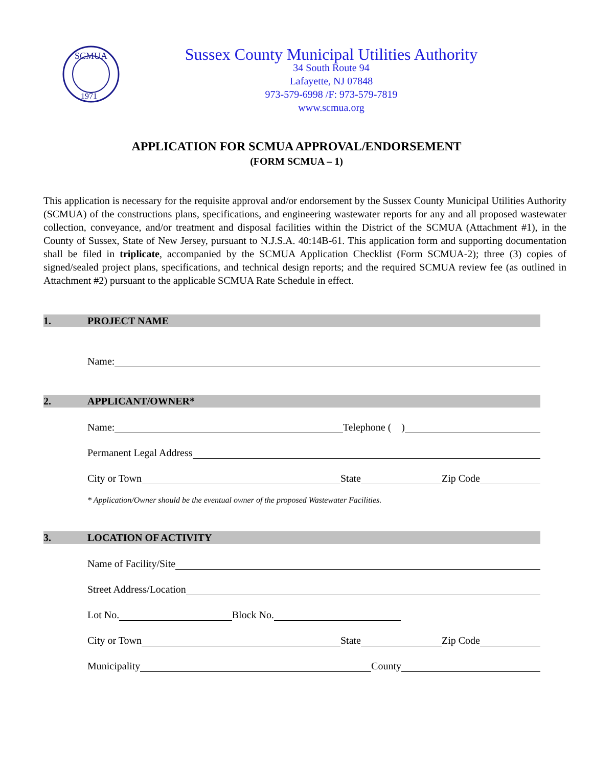SCMUA
1971
Sussex County Municipal Utilities Authority
34 South Route 94
Lafayette, NJ 07848
973-579-6998 /F: 973-579-7819
www.scmua.org
APPLICATION FOR SCMUA APPROVAL/ENDORSEMENT
(FORM SCMUA – 1)
This application is necessary for the requisite approval and/or endorsement by the Sussex County Municipal Utilities Authority (SCMUA) of the constructions plans, specifications, and engineering wastewater reports for any and all proposed wastewater collection, conveyance, and/or treatment and disposal facilities within the District of the SCMUA (Attachment #1), in the County of Sussex, State of New Jersey, pursuant to N.J.S.A. 40:14B-61. This application form and supporting documentation shall be filed in triplicate, accompanied by the SCMUA Application Checklist (Form SCMUA-2); three (3) copies of signed/sealed project plans, specifications, and technical design reports; and the required SCMUA review fee (as outlined in Attachment #2) pursuant to the applicable SCMUA Rate Schedule in effect.
1. PROJECT NAME
Name:
2. APPLICANT/OWNER*
Name: Telephone ( )
Permanent Legal Address
City or Town State Zip Code
* Application/Owner should be the eventual owner of the proposed Wastewater Facilities.
3. LOCATION OF ACTIVITY
Name of Facility/Site
Street Address/Location
Lot No. Block No.
City or Town State Zip Code
Municipality County